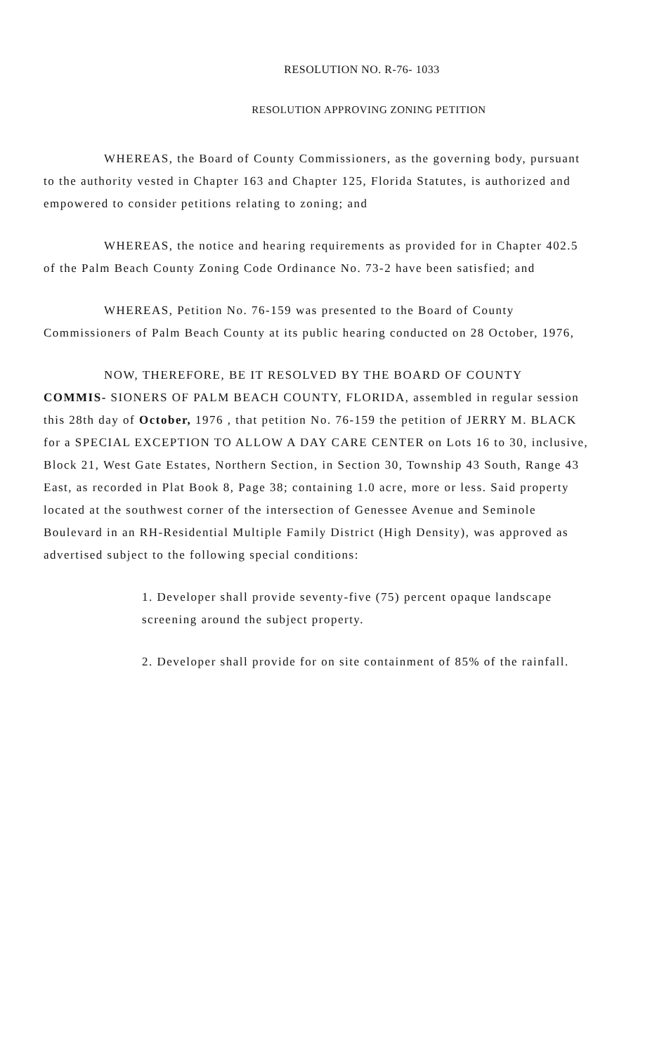RESOLUTION NO. R-76- 1033
RESOLUTION APPROVING ZONING PETITION
WHEREAS, the Board of County Commissioners, as the governing body, pursuant to the authority vested in Chapter 163 and Chapter 125, Florida Statutes, is authorized and empowered to consider petitions relating to zoning; and
WHEREAS, the notice and hearing requirements as provided for in Chapter 402.5 of the Palm Beach County Zoning Code Ordinance No. 73-2 have been satisfied; and
WHEREAS, Petition No. 76-159 was presented to the Board of County Commissioners of Palm Beach County at its public hearing conducted on 28 October, 1976,
NOW, THEREFORE, BE IT RESOLVED BY THE BOARD OF COUNTY COMMIS- SIONERS OF PALM BEACH COUNTY, FLORIDA, assembled in regular session this 28th day of October, 1976 , that petition No. 76-159 the petition of JERRY M. BLACK for a SPECIAL EXCEPTION TO ALLOW A DAY CARE CENTER on Lots 16 to 30, inclusive, Block 21, West Gate Estates, Northern Section, in Section 30, Township 43 South, Range 43 East, as recorded in Plat Book 8, Page 38; containing 1.0 acre, more or less. Said property located at the southwest corner of the intersection of Genessee Avenue and Seminole Boulevard in an RH-Residential Multiple Family District (High Density), was approved as advertised subject to the following special conditions:
1. Developer shall provide seventy-five (75) percent opaque landscape screening around the subject property.
2. Developer shall provide for on site containment of 85% of the rainfall.